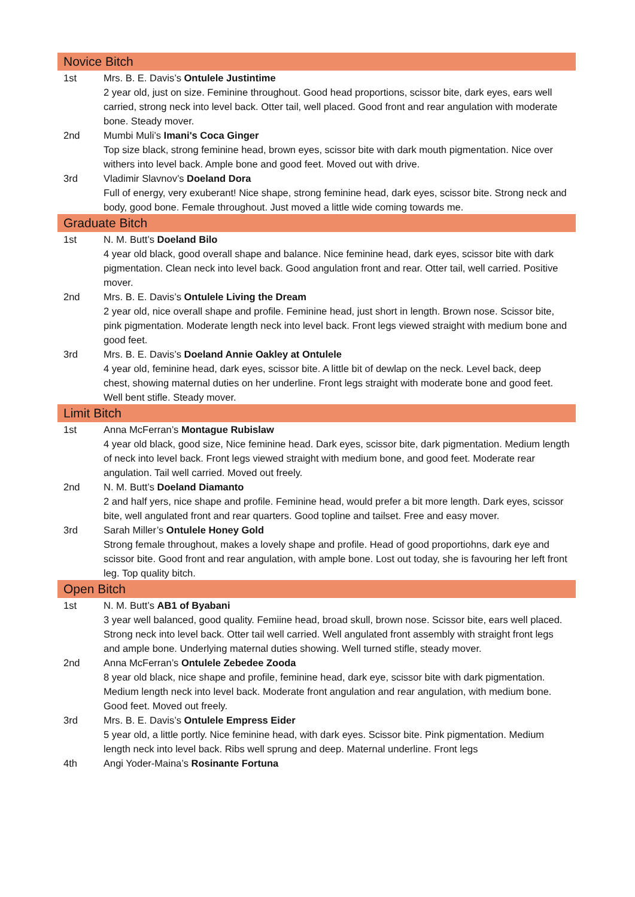| Novice Bitch | |
| 1st | Mrs. B. E. Davis’s Ontulele Justintime 2 year old, just on size. Feminine throughout. Good head proportions, scissor bite, dark eyes, ears well carried, strong neck into level back. Otter tail, well placed. Good front and rear angulation with moderate bone. Steady mover. |
| 2nd | Mumbi Muli’s Imani's Coca Ginger Top size black, strong feminine head, brown eyes, scissor bite with dark mouth pigmentation. Nice over withers into level back. Ample bone and good feet. Moved out with drive. |
| 3rd | Vladimir Slavnov’s Doeland Dora Full of energy, very exuberant! Nice shape, strong feminine head, dark eyes, scissor bite. Strong neck and body, good bone. Female throughout. Just moved a little wide coming towards me. |
| Graduate Bitch | |
| 1st | N. M. Butt’s Doeland Bilo 4 year old black, good overall shape and balance. Nice feminine head, dark eyes, scissor bite with dark pigmentation. Clean neck into level back. Good angulation front and rear. Otter tail, well carried. Positive mover. |
| 2nd | Mrs. B. E. Davis’s Ontulele Living the Dream 2 year old, nice overall shape and profile. Feminine head, just short in length. Brown nose. Scissor bite, pink pigmentation. Moderate length neck into level back. Front legs viewed straight with medium bone and good feet. |
| 3rd | Mrs. B. E. Davis’s Doeland Annie Oakley at Ontulele 4 year old, feminine head, dark eyes, scissor bite. A little bit of dewlap on the neck. Level back, deep chest, showing maternal duties on her underline. Front legs straight with moderate bone and good feet. Well bent stifle. Steady mover. |
| Limit Bitch | |
| 1st | Anna McFerran’s Montague Rubislaw 4 year old black, good size, Nice feminine head. Dark eyes, scissor bite, dark pigmentation. Medium length of neck into level back. Front legs viewed straight with medium bone, and good feet. Moderate rear angulation. Tail well carried. Moved out freely. |
| 2nd | N. M. Butt’s Doeland Diamanto 2 and half yers, nice shape and profile. Feminine head, would prefer a bit more length. Dark eyes, scissor bite, well angulated front and rear quarters. Good topline and tailset. Free and easy mover. |
| 3rd | Sarah Miller’s Ontulele Honey Gold Strong female throughout, makes a lovely shape and profile. Head of good proportiohns, dark eye and scissor bite. Good front and rear angulation, with ample bone. Lost out today, she is favouring her left front leg. Top quality bitch. |
| Open Bitch | |
| 1st | N. M. Butt’s AB1 of Byabani 3 year well balanced, good quality. Femiine head, broad skull, brown nose. Scissor bite, ears well placed. Strong neck into level back. Otter tail well carried. Well angulated front assembly with straight front legs and ample bone. Underlying maternal duties showing. Well turned stifle, steady mover. |
| 2nd | Anna McFerran’s Ontulele Zebedee Zooda 8 year old black, nice shape and profile, feminine head, dark eye, scissor bite with dark pigmentation. Medium length neck into level back. Moderate front angulation and rear angulation, with medium bone. Good feet. Moved out freely. |
| 3rd | Mrs. B. E. Davis’s Ontulele Empress Eider 5 year old, a little portly. Nice feminine head, with dark eyes. Scissor bite. Pink pigmentation. Medium length neck into level back. Ribs well sprung and deep. Maternal underline. Front legs |
| 4th | Angi Yoder-Maina’s Rosinante Fortuna |